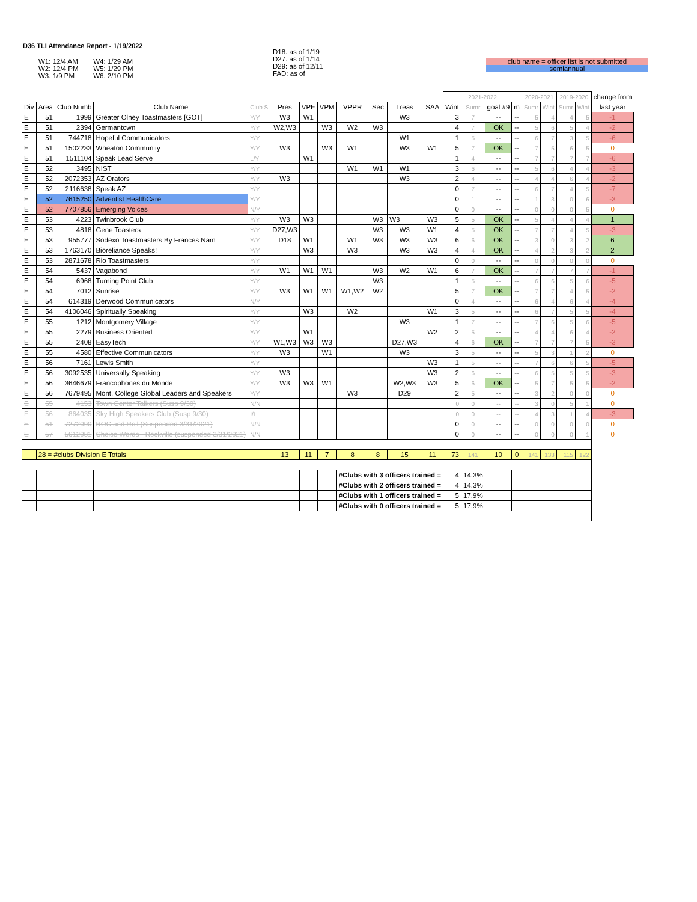D36 TLI Attendance Report - 1/19/2022
W1: 12/4 AM W4: 1/29 AM
W2: 12/4 PM W5: 1/29 PM
W3: 1/9 PM W6: 2/10 PM
D18: as of 1/19
D27: as of 1/14
D29: as of 12/11
FAD: as of
club name = officer list is not submitted
semiannual
| | | | | | | | | | | | | 2021-2022 | | | | 2020-2021 | | 2019-2020 | | change from |
| Div | Area | Club Numb | Club Name | Club S | Pres | VPE | VPM | VPPR | Sec | Treas | SAA | Wint | Sumr | goal #9 | m | Sumr | Wint | Sumr | Wint | last year |
| E | 51 | 1999 | Greater Olney Toastmasters [GOT] | Y/Y | W3 | W1 | | | | W3 | | 3 | 7 | -- | -- | 5 | 4 | 4 | 5 | -1 |
| E | 51 | 2394 | Germantown | Y/Y | W2,W3 | | W3 | W2 | W3 | | | 4 | 7 | OK | -- | 5 | 6 | 5 | 4 | -2 |
| E | 51 | 744718 | Hopeful Communicators | Y/Y | | | | | | W1 | | 1 | 5 | -- | -- | 6 | 7 | 3 | 5 | -6 |
| E | 51 | 1502233 | Wheaton Community | Y/Y | W3 | | W3 | W1 | | W3 | W1 | 5 | 7 | OK | -- | 7 | 5 | 6 | 5 | 0 |
| E | 51 | 1511104 | Speak Lead Serve | L/Y | | W1 | | | | | | 1 | 4 | -- | -- | 7 | 7 | 7 | 7 | -6 |
| E | 52 | 3495 | NIST | Y/Y | | | | W1 | W1 | W1 | | 3 | 6 | -- | -- | 5 | 6 | 4 | 4 | -3 |
| E | 52 | 2072353 | AZ Orators | Y/Y | W3 | | | | | W3 | | 2 | 4 | -- | -- | 4 | 4 | 6 | 4 | -2 |
| E | 52 | 2116638 | Speak AZ | Y/Y | | | | | | | | 0 | 7 | -- | -- | 6 | 7 | 4 | 5 | -7 |
| E | 52 | 7615250 | Adventist HealthCare | Y/Y | | | | | | | | 0 | 1 | -- | -- | 1 | 3 | 0 | 6 | -3 |
| E | 52 | 7707856 | Emerging Voices | N/Y | | | | | | | | 0 | 0 | -- | -- | 0 | 0 | 0 | 5 | 0 |
| E | 53 | 4223 | Twinbrook Club | Y/Y | W3 | W3 | | | W3 | W3 | W3 | 5 | 5 | OK | -- | 5 | 4 | 4 | 4 | 1 |
| E | 53 | 4818 | Gene Toasters | Y/Y | D27,W3 | | | | W3 | W3 | W1 | 4 | 5 | OK | -- | 7 | 7 | 4 | 5 | -3 |
| E | 53 | 955777 | Sodexo Toastmasters By Frances Nam | Y/Y | D18 | W1 | | W1 | W3 | W3 | W3 | 6 | 6 | OK | -- | 3 | 0 | 3 | 2 | 6 |
| E | 53 | 1763170 | Bioreliance Speaks! | Y/Y | | W3 | | W3 | | W3 | W3 | 4 | 4 | OK | -- | 4 | 2 | 3 | 2 | 2 |
| E | 53 | 2871678 | Rio Toastmasters | Y/Y | | | | | | | | 0 | 0 | -- | -- | 0 | 0 | 0 | 0 | 0 |
| E | 54 | 5437 | Vagabond | Y/Y | W1 | W1 | W1 | | W3 | W2 | W1 | 6 | 7 | OK | -- | 7 | 7 | 7 | 7 | -1 |
| E | 54 | 6968 | Turning Point Club | Y/Y | | | | | W3 | | | 1 | 5 | -- | -- | 6 | 6 | 5 | 6 | -5 |
| E | 54 | 7012 | Sunrise | Y/Y | W3 | W1 | W1 | W1,W2 | W2 | | | 5 | 7 | OK | -- | 7 | 7 | 4 | 5 | -2 |
| E | 54 | 614319 | Derwood Communicators | N/Y | | | | | | | | 0 | 4 | -- | -- | 6 | 4 | 6 | 4 | -4 |
| E | 54 | 4106046 | Spiritually Speaking | Y/Y | | W3 | | W2 | | | W1 | 3 | 5 | -- | -- | 6 | 7 | 5 | 5 | -4 |
| E | 55 | 1212 | Montgomery Village | Y/Y | | | | | | W3 | | 1 | 7 | -- | -- | 7 | 6 | 5 | 6 | -5 |
| E | 55 | 2279 | Business Oriented | Y/Y | | W1 | | | | | W2 | 2 | 5 | -- | -- | 4 | 4 | 6 | 4 | -2 |
| E | 55 | 2408 | EasyTech | Y/Y | W1,W3 | W3 | W3 | | | D27,W3 | | 4 | 6 | OK | -- | 7 | 7 | 7 | 5 | -3 |
| E | 55 | 4580 | Effective Communicators | Y/Y | W3 | | W1 | | | W3 | | 3 | 5 | -- | -- | 5 | 3 | 1 | 2 | 0 |
| E | 56 | 7161 | Lewis Smith | Y/Y | | | | | | | W3 | 1 | 5 | -- | -- | 7 | 6 | 6 | 5 | -5 |
| E | 56 | 3092535 | Universally Speaking | Y/Y | W3 | | | | | | W3 | 2 | 6 | -- | -- | 6 | 5 | 5 | 5 | -3 |
| E | 56 | 3646679 | Francophones du Monde | Y/Y | W3 | W3 | W1 | | | W2,W3 | W3 | 5 | 6 | OK | -- | 5 | 7 | 5 | 5 | -2 |
| E | 56 | 7679495 | Mont. College Global Leaders and Speakers | Y/Y | | | | W3 | | D29 | | 2 | 5 | -- | -- | 3 | 2 | 0 | 0 | 0 |
| E | 55 | 4153 | Town Center Talkers (Susp 9/30) | N/N | | | | | | | | 0 | 0 | -- | -- | 3 | 0 | 5 | 1 | 0 |
| E | 56 | 864035 | Sky High Speakers Club (Susp 9/30) | I/L | | | | | | | | 0 | 0 | -- | -- | 4 | 3 | 1 | 4 | -3 |
| E | 51 | 7272090 | ROC and Roll (Suspended 3/31/2021) | N/N | | | | | | | | 0 | 0 | -- | -- | 0 | 0 | 0 | 0 | 0 |
| E | 57 | 5612081 | Choice Words - Rockville (suspended 3/31/2021) | N/N | | | | | | | | 0 | 0 | -- | -- | 0 | 0 | 0 | 1 | 0 |
| | 28 = #clubs Division E Totals | | | | 13 | 11 | 7 | 8 | 8 | 15 | 11 | 73 | 141 | 10 | 0 | 141 | 133 | 115 | 122 | |
| | | | | | | | | #Clubs with 3 officers trained = | | | | 4 | 14.3% | | | | | | | |
| | | | | | | | | #Clubs with 2 officers trained = | | | | 4 | 14.3% | | | | | | | |
| | | | | | | | | #Clubs with 1 officers trained = | | | | 5 | 17.9% | | | | | | | |
| | | | | | | | | #Clubs with 0 officers trained = | | | | 5 | 17.9% | | | | | | | |